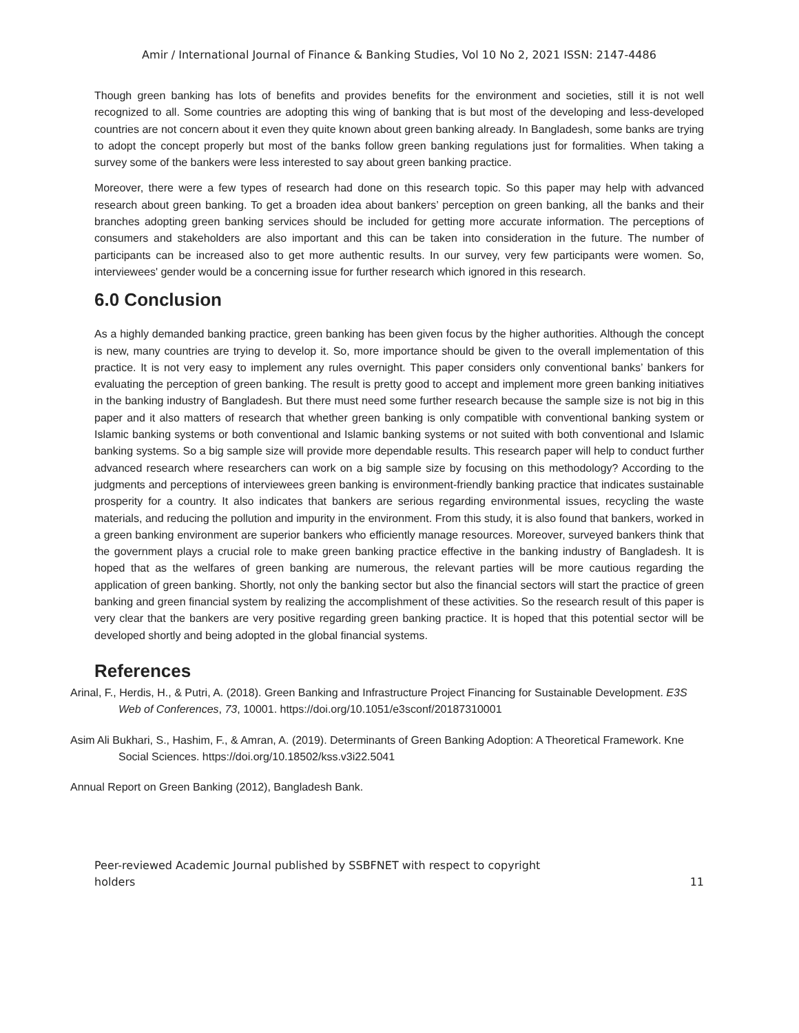Amir / International Journal of Finance & Banking Studies, Vol 10 No 2, 2021 ISSN: 2147-4486
Though green banking has lots of benefits and provides benefits for the environment and societies, still it is not well recognized to all. Some countries are adopting this wing of banking that is but most of the developing and less-developed countries are not concern about it even they quite known about green banking already. In Bangladesh, some banks are trying to adopt the concept properly but most of the banks follow green banking regulations just for formalities. When taking a survey some of the bankers were less interested to say about green banking practice.
Moreover, there were a few types of research had done on this research topic. So this paper may help with advanced research about green banking. To get a broaden idea about bankers’ perception on green banking, all the banks and their branches adopting green banking services should be included for getting more accurate information. The perceptions of consumers and stakeholders are also important and this can be taken into consideration in the future. The number of participants can be increased also to get more authentic results. In our survey, very few participants were women. So, interviewees' gender would be a concerning issue for further research which ignored in this research.
6.0 Conclusion
As a highly demanded banking practice, green banking has been given focus by the higher authorities. Although the concept is new, many countries are trying to develop it. So, more importance should be given to the overall implementation of this practice. It is not very easy to implement any rules overnight. This paper considers only conventional banks’ bankers for evaluating the perception of green banking. The result is pretty good to accept and implement more green banking initiatives in the banking industry of Bangladesh. But there must need some further research because the sample size is not big in this paper and it also matters of research that whether green banking is only compatible with conventional banking system or Islamic banking systems or both conventional and Islamic banking systems or not suited with both conventional and Islamic banking systems. So a big sample size will provide more dependable results. This research paper will help to conduct further advanced research where researchers can work on a big sample size by focusing on this methodology? According to the judgments and perceptions of interviewees green banking is environment-friendly banking practice that indicates sustainable prosperity for a country. It also indicates that bankers are serious regarding environmental issues, recycling the waste materials, and reducing the pollution and impurity in the environment. From this study, it is also found that bankers, worked in a green banking environment are superior bankers who efficiently manage resources. Moreover, surveyed bankers think that the government plays a crucial role to make green banking practice effective in the banking industry of Bangladesh. It is hoped that as the welfares of green banking are numerous, the relevant parties will be more cautious regarding the application of green banking. Shortly, not only the banking sector but also the financial sectors will start the practice of green banking and green financial system by realizing the accomplishment of these activities. So the research result of this paper is very clear that the bankers are very positive regarding green banking practice. It is hoped that this potential sector will be developed shortly and being adopted in the global financial systems.
References
Arinal, F., Herdis, H., & Putri, A. (2018). Green Banking and Infrastructure Project Financing for Sustainable Development. E3S Web of Conferences, 73, 10001. https://doi.org/10.1051/e3sconf/20187310001
Asim Ali Bukhari, S., Hashim, F., & Amran, A. (2019). Determinants of Green Banking Adoption: A Theoretical Framework. Kne Social Sciences. https://doi.org/10.18502/kss.v3i22.5041
Annual Report on Green Banking (2012), Bangladesh Bank.
Peer-reviewed Academic Journal published by SSBFNET with respect to copyright
holders
11